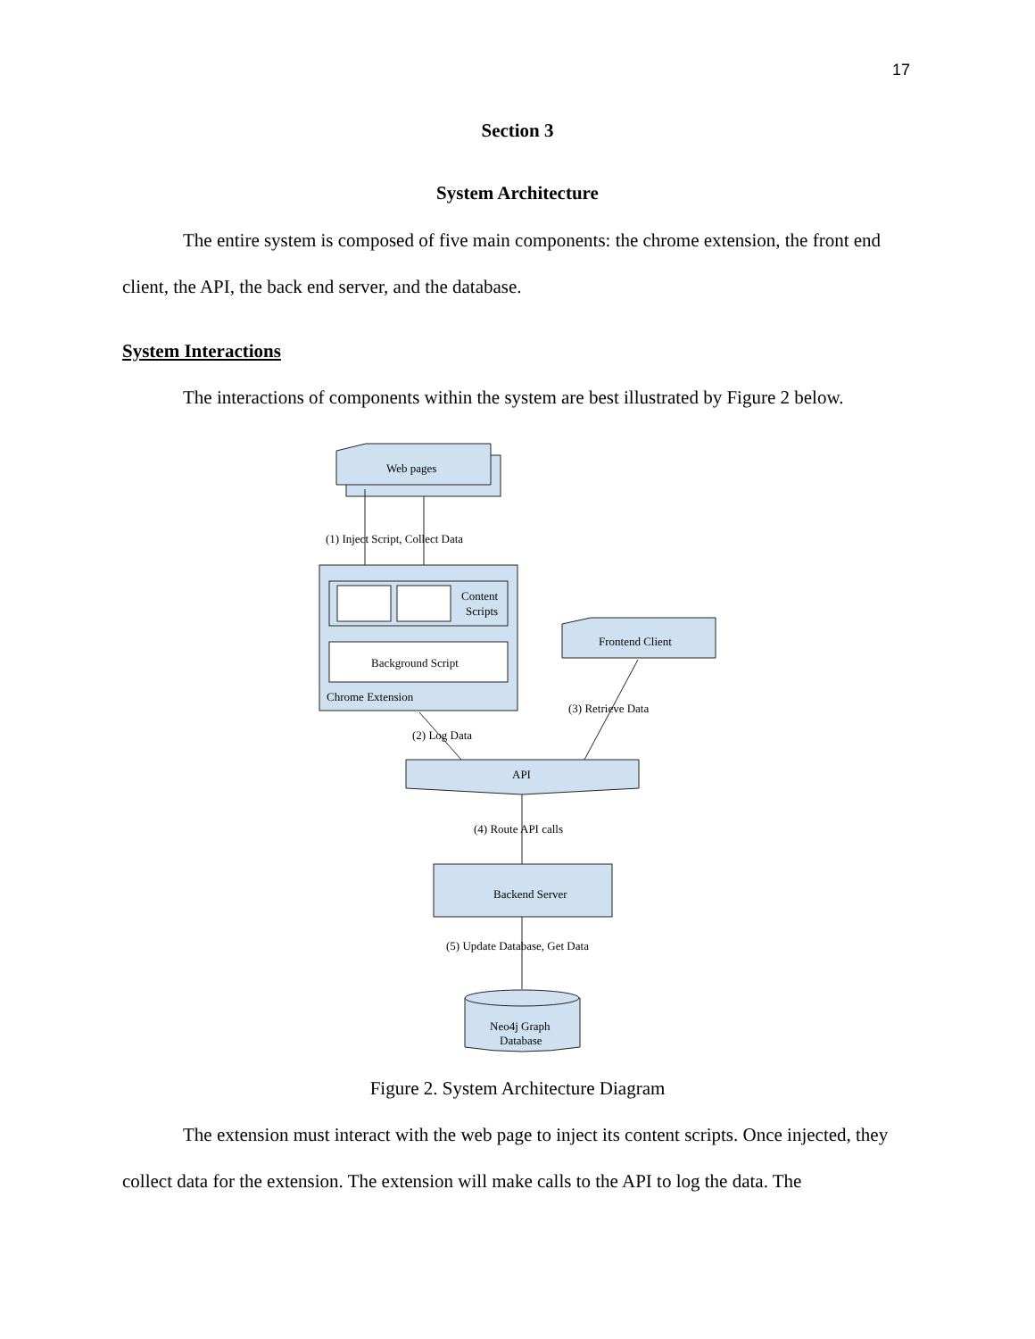17
Section 3
System Architecture
The entire system is composed of five main components: the chrome extension, the front end client, the API, the back end server, and the database.
System Interactions
The interactions of components within the system are best illustrated by Figure 2 below.
Web pages
(1) Inject Script, Collect Data
Content
Scripts
Background Script
Chrome Extension
Frontend Client
(3) Retrieve Data
(2) Log Data
API
(4) Route API calls
Backend Server
(5) Update Database, Get Data
Neo4j Graph
Database
Figure 2. System Architecture Diagram
The extension must interact with the web page to inject its content scripts. Once injected, they collect data for the extension. The extension will make calls to the API to log the data. The